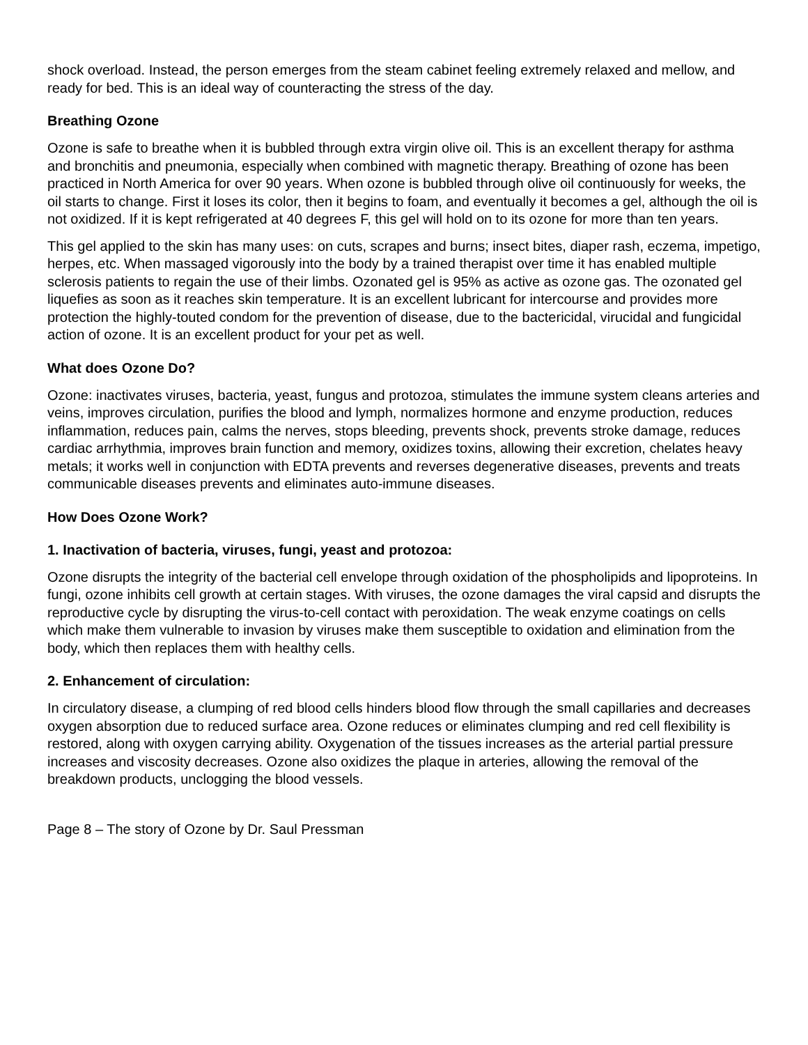shock overload. Instead, the person emerges from the steam cabinet feeling extremely relaxed and mellow, and ready for bed. This is an ideal way of counteracting the stress of the day.
Breathing Ozone
Ozone is safe to breathe when it is bubbled through extra virgin olive oil. This is an excellent therapy for asthma and bronchitis and pneumonia, especially when combined with magnetic therapy. Breathing of ozone has been practiced in North America for over 90 years. When ozone is bubbled through olive oil continuously for weeks, the oil starts to change. First it loses its color, then it begins to foam, and eventually it becomes a gel, although the oil is not oxidized. If it is kept refrigerated at 40 degrees F, this gel will hold on to its ozone for more than ten years.
This gel applied to the skin has many uses: on cuts, scrapes and burns; insect bites, diaper rash, eczema, impetigo, herpes, etc. When massaged vigorously into the body by a trained therapist over time it has enabled multiple sclerosis patients to regain the use of their limbs. Ozonated gel is 95% as active as ozone gas. The ozonated gel liquefies as soon as it reaches skin temperature. It is an excellent lubricant for intercourse and provides more protection the highly-touted condom for the prevention of disease, due to the bactericidal, virucidal and fungicidal action of ozone. It is an excellent product for your pet as well.
What does Ozone Do?
Ozone: inactivates viruses, bacteria, yeast, fungus and protozoa, stimulates the immune system cleans arteries and veins, improves circulation, purifies the blood and lymph, normalizes hormone and enzyme production, reduces inflammation, reduces pain, calms the nerves, stops bleeding, prevents shock, prevents stroke damage, reduces cardiac arrhythmia, improves brain function and memory, oxidizes toxins, allowing their excretion, chelates heavy metals; it works well in conjunction with EDTA prevents and reverses degenerative diseases, prevents and treats communicable diseases prevents and eliminates auto-immune diseases.
How Does Ozone Work?
1. Inactivation of bacteria, viruses, fungi, yeast and protozoa:
Ozone disrupts the integrity of the bacterial cell envelope through oxidation of the phospholipids and lipoproteins. In fungi, ozone inhibits cell growth at certain stages. With viruses, the ozone damages the viral capsid and disrupts the reproductive cycle by disrupting the virus-to-cell contact with peroxidation. The weak enzyme coatings on cells which make them vulnerable to invasion by viruses make them susceptible to oxidation and elimination from the body, which then replaces them with healthy cells.
2. Enhancement of circulation:
In circulatory disease, a clumping of red blood cells hinders blood flow through the small capillaries and decreases oxygen absorption due to reduced surface area. Ozone reduces or eliminates clumping and red cell flexibility is restored, along with oxygen carrying ability. Oxygenation of the tissues increases as the arterial partial pressure increases and viscosity decreases. Ozone also oxidizes the plaque in arteries, allowing the removal of the breakdown products, unclogging the blood vessels.
Page 8 – The story of Ozone by Dr. Saul Pressman